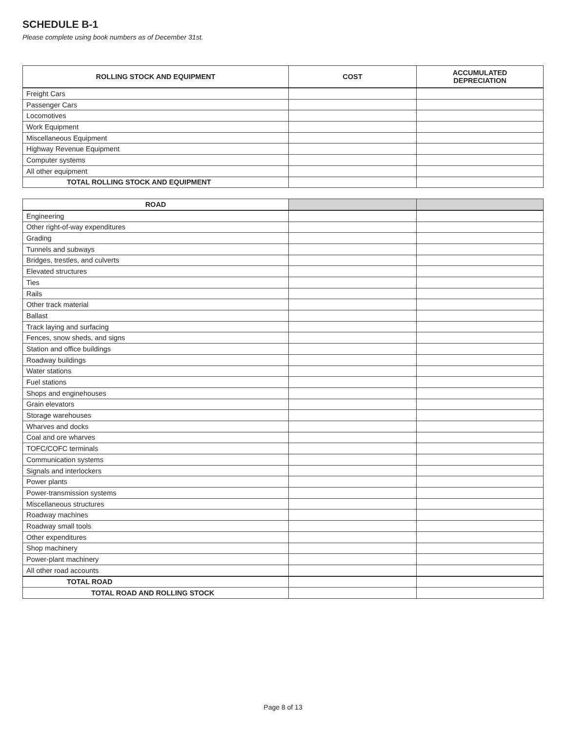SCHEDULE B-1
Please complete using book numbers as of December 31st.
| ROLLING STOCK AND EQUIPMENT | COST | ACCUMULATED DEPRECIATION |
| --- | --- | --- |
| Freight Cars | | |
| Passenger Cars | | |
| Locomotives | | |
| Work Equipment | | |
| Miscellaneous Equipment | | |
| Highway Revenue Equipment | | |
| Computer systems | | |
| All other equipment | | |
| TOTAL ROLLING STOCK AND EQUIPMENT | | |
| ROAD | | |
| --- | --- | --- |
| Engineering | | |
| Other right-of-way expenditures | | |
| Grading | | |
| Tunnels and subways | | |
| Bridges, trestles, and culverts | | |
| Elevated structures | | |
| Ties | | |
| Rails | | |
| Other track material | | |
| Ballast | | |
| Track laying and surfacing | | |
| Fences, snow sheds, and signs | | |
| Station and office buildings | | |
| Roadway buildings | | |
| Water stations | | |
| Fuel stations | | |
| Shops and enginehouses | | |
| Grain elevators | | |
| Storage warehouses | | |
| Wharves and docks | | |
| Coal and ore wharves | | |
| TOFC/COFC terminals | | |
| Communication systems | | |
| Signals and interlockers | | |
| Power plants | | |
| Power-transmission systems | | |
| Miscellaneous structures | | |
| Roadway machines | | |
| Roadway small tools | | |
| Other expenditures | | |
| Shop machinery | | |
| Power-plant machinery | | |
| All other road accounts | | |
| TOTAL ROAD | | |
| TOTAL ROAD AND ROLLING STOCK | | |
Page 8 of 13